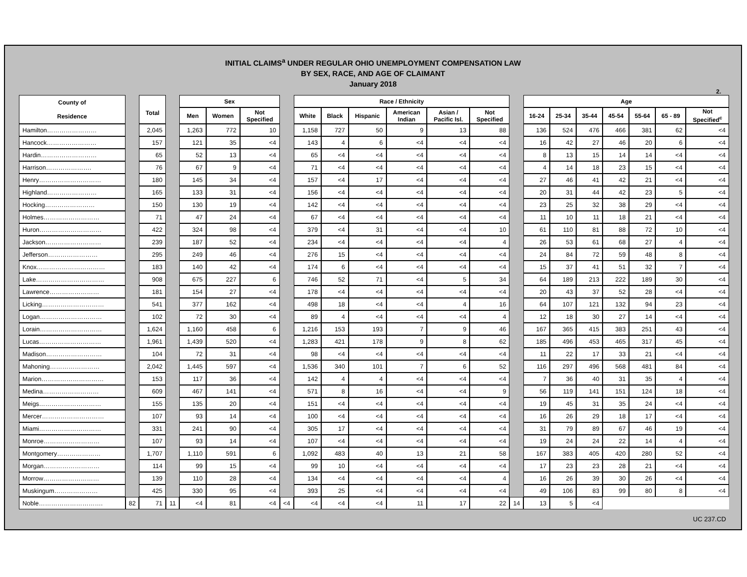INITIAL CLAIMS<sup>a</sup> UNDER REGULAR OHIO UNEMPLOYMENT COMPENSATION LAW
BY SEX, RACE, AND AGE OF CLAIMANT
January 2018
2.
| County of Residence | | Total | | Sex | | | | Race / Ethnicity | | | | | | | Age | | | | | | |
| | | | | Men | Women | Not Specified | | White | Black | Hispanic | American Indian | Asian / Pacific Isl. | Not Specified | | 16-24 | 25-34 | 35-44 | 45-54 | 55-64 | 65 - 89 | Not Specified<sup>c</sup> |
| Hamilton…………………… | | 2,045 | | 1,263 | 772 | 10 | | 1,158 | 727 | 50 | 9 | 13 | 88 | | 136 | 524 | 476 | 466 | 381 | 62 | <4 |
| Hancock…………………… | | 157 | | 121 | 35 | <4 | | 143 | 4 | 6 | <4 | <4 | <4 | | 16 | 42 | 27 | 46 | 20 | 6 | <4 |
| Hardin……………………… | | 65 | | 52 | 13 | <4 | | 65 | <4 | <4 | <4 | <4 | <4 | | 8 | 13 | 15 | 14 | 14 | <4 | <4 |
| Harrison…………………. | | 76 | | 67 | 9 | <4 | | 71 | <4 | <4 | <4 | <4 | <4 | | 4 | 14 | 18 | 23 | 15 | <4 | <4 |
| Henry………………………… | | 180 | | 145 | 34 | <4 | | 157 | <4 | 17 | <4 | <4 | <4 | | 27 | 46 | 41 | 42 | 21 | <4 | <4 |
| Highland…………………… | | 165 | | 133 | 31 | <4 | | 156 | <4 | <4 | <4 | <4 | <4 | | 20 | 31 | 44 | 42 | 23 | 5 | <4 |
| Hocking…………………… | | 150 | | 130 | 19 | <4 | | 142 | <4 | <4 | <4 | <4 | <4 | | 23 | 25 | 32 | 38 | 29 | <4 | <4 |
| Holmes……………………… | | 71 | | 47 | 24 | <4 | | 67 | <4 | <4 | <4 | <4 | <4 | | 11 | 10 | 11 | 18 | 21 | <4 | <4 |
| Huron………………………… | | 422 | | 324 | 98 | <4 | | 379 | <4 | 31 | <4 | <4 | 10 | | 61 | 110 | 81 | 88 | 72 | 10 | <4 |
| Jackson……………………… | | 239 | | 187 | 52 | <4 | | 234 | <4 | <4 | <4 | <4 | 4 | | 26 | 53 | 61 | 68 | 27 | 4 | <4 |
| Jefferson…………………… | | 295 | | 249 | 46 | <4 | | 276 | 15 | <4 | <4 | <4 | <4 | | 24 | 84 | 72 | 59 | 48 | 8 | <4 |
| Knox…………………………… | | 183 | | 140 | 42 | <4 | | 174 | 6 | <4 | <4 | <4 | <4 | | 15 | 37 | 41 | 51 | 32 | 7 | <4 |
| Lake…………………………… | | 908 | | 675 | 227 | 6 | | 746 | 52 | 71 | <4 | 5 | 34 | | 64 | 189 | 213 | 222 | 189 | 30 | <4 |
| Lawrence…………………… | | 181 | | 154 | 27 | <4 | | 178 | <4 | <4 | <4 | <4 | <4 | | 20 | 43 | 37 | 52 | 28 | <4 | <4 |
| Licking………………………… | | 541 | | 377 | 162 | <4 | | 498 | 18 | <4 | <4 | 4 | 16 | | 64 | 107 | 121 | 132 | 94 | 23 | <4 |
| Logan………………………… | | 102 | | 72 | 30 | <4 | | 89 | 4 | <4 | <4 | <4 | 4 | | 12 | 18 | 30 | 27 | 14 | <4 | <4 |
| Lorain………………………… | | 1,624 | | 1,160 | 458 | 6 | | 1,216 | 153 | 193 | 7 | 9 | 46 | | 167 | 365 | 415 | 383 | 251 | 43 | <4 |
| Lucas………………………… | | 1,961 | | 1,439 | 520 | <4 | | 1,283 | 421 | 178 | 9 | 8 | 62 | | 185 | 496 | 453 | 465 | 317 | 45 | <4 |
| Madison……………………… | | 104 | | 72 | 31 | <4 | | 98 | <4 | <4 | <4 | <4 | <4 | | 11 | 22 | 17 | 33 | 21 | <4 | <4 |
| Mahoning…………………… | | 2,042 | | 1,445 | 597 | <4 | | 1,536 | 340 | 101 | 7 | 6 | 52 | | 116 | 297 | 496 | 568 | 481 | 84 | <4 |
| Marion………………………… | | 153 | | 117 | 36 | <4 | | 142 | 4 | 4 | <4 | <4 | <4 | | 7 | 36 | 40 | 31 | 35 | 4 | <4 |
| Medina……………………… | | 609 | | 467 | 141 | <4 | | 571 | 8 | 16 | <4 | <4 | 9 | | 56 | 119 | 141 | 151 | 124 | 18 | <4 |
| Meigs………………………… | | 155 | | 135 | 20 | <4 | | 151 | <4 | <4 | <4 | <4 | <4 | | 19 | 45 | 31 | 35 | 24 | <4 | <4 |
| Mercer………………………… | | 107 | | 93 | 14 | <4 | | 100 | <4 | <4 | <4 | <4 | <4 | | 16 | 26 | 29 | 18 | 17 | <4 | <4 |
| Miami………………………… | | 331 | | 241 | 90 | <4 | | 305 | 17 | <4 | <4 | <4 | <4 | | 31 | 79 | 89 | 67 | 46 | 19 | <4 |
| Monroe……………………… | | 107 | | 93 | 14 | <4 | | 107 | <4 | <4 | <4 | <4 | <4 | | 19 | 24 | 24 | 22 | 14 | 4 | <4 |
| Montgomery………………… | | 1,707 | | 1,110 | 591 | 6 | | 1,092 | 483 | 40 | 13 | 21 | 58 | | 167 | 383 | 405 | 420 | 280 | 52 | <4 |
| Morgan……………………… | | 114 | | 99 | 15 | <4 | | 99 | 10 | <4 | <4 | <4 | <4 | | 17 | 23 | 23 | 28 | 21 | <4 | <4 |
| Morrow……………………… | | 139 | | 110 | 28 | <4 | | 134 | <4 | <4 | <4 | <4 | 4 | | 16 | 26 | 39 | 30 | 26 | <4 | <4 |
| Muskingum………………… | | 425 | | 330 | 95 | <4 | | 393 | 25 | <4 | <4 | <4 | <4 | | 49 | 106 | 83 | 99 | 80 | 8 | <4 |
| Noble…………………………. | 82 | 71 | 11 | <4 | 81 | <4 | <4 | <4 | <4 | <4 | 11 | 17 | 22 | 14 | 13 | 5 | <4 | | | | |
UC 237.CD